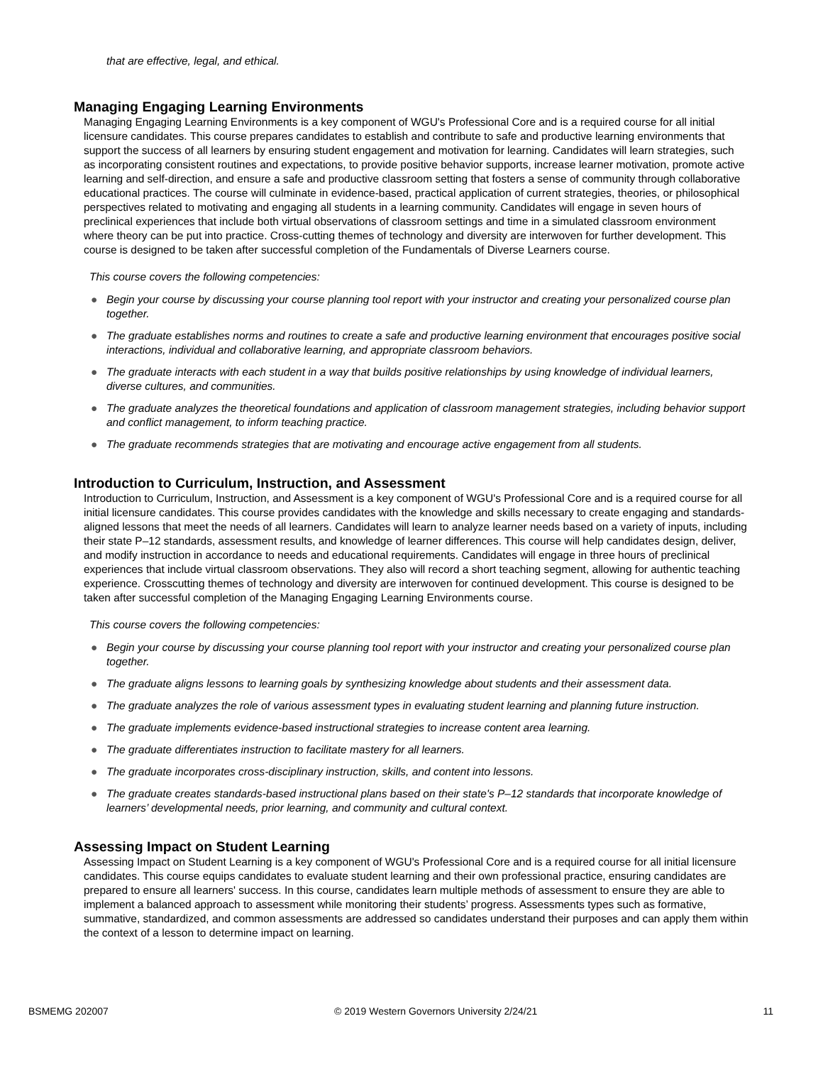that are effective, legal, and ethical.
Managing Engaging Learning Environments
Managing Engaging Learning Environments is a key component of WGU's Professional Core and is a required course for all initial licensure candidates. This course prepares candidates to establish and contribute to safe and productive learning environments that support the success of all learners by ensuring student engagement and motivation for learning. Candidates will learn strategies, such as incorporating consistent routines and expectations, to provide positive behavior supports, increase learner motivation, promote active learning and self-direction, and ensure a safe and productive classroom setting that fosters a sense of community through collaborative educational practices. The course will culminate in evidence-based, practical application of current strategies, theories, or philosophical perspectives related to motivating and engaging all students in a learning community. Candidates will engage in seven hours of preclinical experiences that include both virtual observations of classroom settings and time in a simulated classroom environment where theory can be put into practice. Cross-cutting themes of technology and diversity are interwoven for further development. This course is designed to be taken after successful completion of the Fundamentals of Diverse Learners course.
This course covers the following competencies:
● Begin your course by discussing your course planning tool report with your instructor and creating your personalized course plan together.
● The graduate establishes norms and routines to create a safe and productive learning environment that encourages positive social interactions, individual and collaborative learning, and appropriate classroom behaviors.
● The graduate interacts with each student in a way that builds positive relationships by using knowledge of individual learners, diverse cultures, and communities.
● The graduate analyzes the theoretical foundations and application of classroom management strategies, including behavior support and conflict management, to inform teaching practice.
● The graduate recommends strategies that are motivating and encourage active engagement from all students.
Introduction to Curriculum, Instruction, and Assessment
Introduction to Curriculum, Instruction, and Assessment is a key component of WGU's Professional Core and is a required course for all initial licensure candidates. This course provides candidates with the knowledge and skills necessary to create engaging and standards-aligned lessons that meet the needs of all learners. Candidates will learn to analyze learner needs based on a variety of inputs, including their state P–12 standards, assessment results, and knowledge of learner differences. This course will help candidates design, deliver, and modify instruction in accordance to needs and educational requirements. Candidates will engage in three hours of preclinical experiences that include virtual classroom observations. They also will record a short teaching segment, allowing for authentic teaching experience. Crosscutting themes of technology and diversity are interwoven for continued development. This course is designed to be taken after successful completion of the Managing Engaging Learning Environments course.
This course covers the following competencies:
● Begin your course by discussing your course planning tool report with your instructor and creating your personalized course plan together.
● The graduate aligns lessons to learning goals by synthesizing knowledge about students and their assessment data.
● The graduate analyzes the role of various assessment types in evaluating student learning and planning future instruction.
● The graduate implements evidence-based instructional strategies to increase content area learning.
● The graduate differentiates instruction to facilitate mastery for all learners.
● The graduate incorporates cross-disciplinary instruction, skills, and content into lessons.
● The graduate creates standards-based instructional plans based on their state's P–12 standards that incorporate knowledge of learners’ developmental needs, prior learning, and community and cultural context.
Assessing Impact on Student Learning
Assessing Impact on Student Learning is a key component of WGU's Professional Core and is a required course for all initial licensure candidates. This course equips candidates to evaluate student learning and their own professional practice, ensuring candidates are prepared to ensure all learners' success. In this course, candidates learn multiple methods of assessment to ensure they are able to implement a balanced approach to assessment while monitoring their students’ progress. Assessments types such as formative, summative, standardized, and common assessments are addressed so candidates understand their purposes and can apply them within the context of a lesson to determine impact on learning.
BSMEMG 202007 © 2019 Western Governors University 2/24/21 11